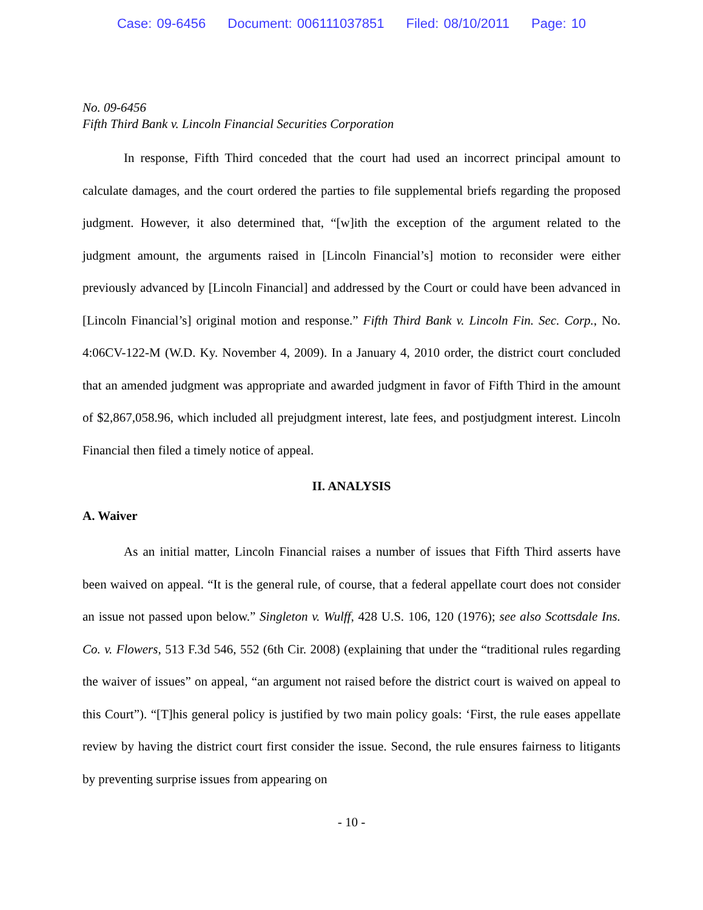Case: 09-6456 Document: 006111037851 Filed: 08/10/2011 Page: 10
No. 09-6456
Fifth Third Bank v. Lincoln Financial Securities Corporation
In response, Fifth Third conceded that the court had used an incorrect principal amount to calculate damages, and the court ordered the parties to file supplemental briefs regarding the proposed judgment. However, it also determined that, “[w]ith the exception of the argument related to the judgment amount, the arguments raised in [Lincoln Financial’s] motion to reconsider were either previously advanced by [Lincoln Financial] and addressed by the Court or could have been advanced in [Lincoln Financial’s] original motion and response.” Fifth Third Bank v. Lincoln Fin. Sec. Corp., No. 4:06CV-122-M (W.D. Ky. November 4, 2009). In a January 4, 2010 order, the district court concluded that an amended judgment was appropriate and awarded judgment in favor of Fifth Third in the amount of $2,867,058.96, which included all prejudgment interest, late fees, and postjudgment interest. Lincoln Financial then filed a timely notice of appeal.
II. ANALYSIS
A. Waiver
As an initial matter, Lincoln Financial raises a number of issues that Fifth Third asserts have been waived on appeal. “It is the general rule, of course, that a federal appellate court does not consider an issue not passed upon below.” Singleton v. Wulff, 428 U.S. 106, 120 (1976); see also Scottsdale Ins. Co. v. Flowers, 513 F.3d 546, 552 (6th Cir. 2008) (explaining that under the “traditional rules regarding the waiver of issues” on appeal, “an argument not raised before the district court is waived on appeal to this Court”). “[T]his general policy is justified by two main policy goals: ‘First, the rule eases appellate review by having the district court first consider the issue. Second, the rule ensures fairness to litigants by preventing surprise issues from appearing on
- 10 -